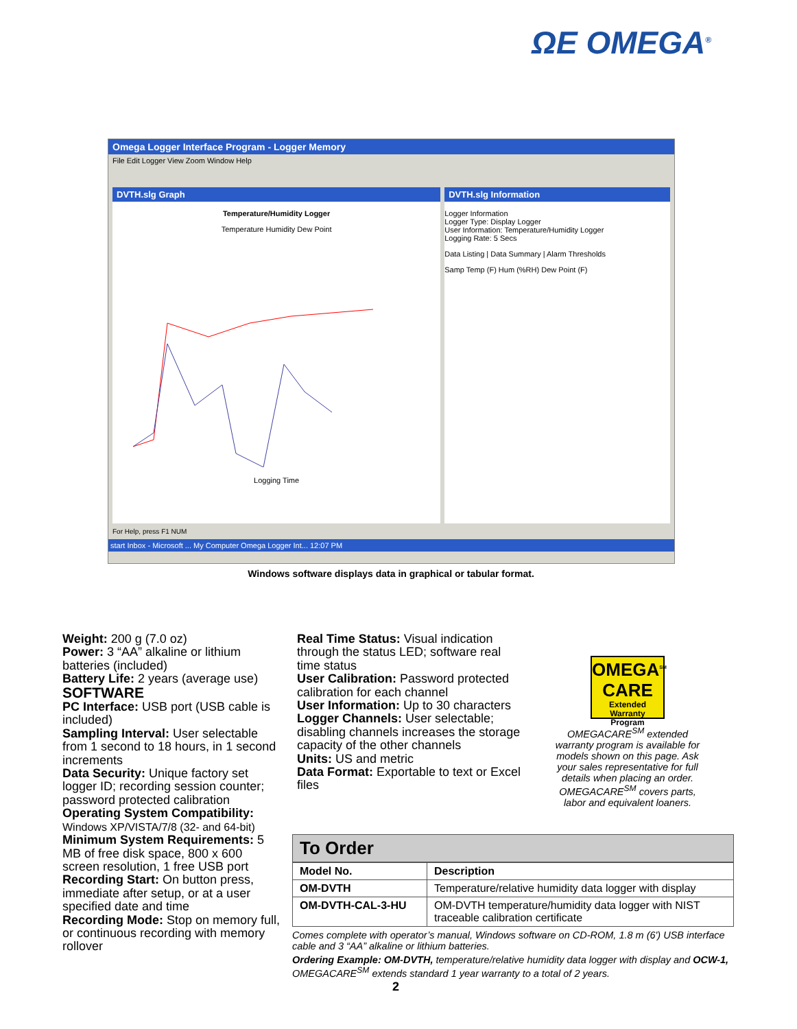ΩE OMEGA<sup>®</sup>
Omega Logger Interface Program - Logger Memory
File Edit Logger View Zoom Window Help
DVTH.slg Graph
Temperature/Humidity Logger
Temperature Humidity Dew Point
Logging Time
DVTH.slg Information
Logger Information
Logger Type: Display Logger
User Information: Temperature/Humidity Logger
Logging Rate: 5 Secs
Data Listing | Data Summary | Alarm Thresholds
Samp Temp (F) Hum (%RH) Dew Point (F)
For Help, press F1 NUM
start Inbox - Microsoft ... My Computer Omega Logger Int... 12:07 PM
Windows software displays data in graphical or tabular format.
Weight: 200 g (7.0 oz)
Power: 3 “AA” alkaline or lithium batteries (included)
Battery Life: 2 years (average use)
SOFTWARE
PC Interface: USB port (USB cable is included)
Sampling Interval: User selectable from 1 second to 18 hours, in 1 second increments
Data Security: Unique factory set logger ID; recording session counter; password protected calibration
Operating System Compatibility:
Windows XP/VISTA/7/8 (32- and 64-bit)
Minimum System Requirements: 5 MB of free disk space, 800 x 600 screen resolution, 1 free USB port
Recording Start: On button press, immediate after setup, or at a user specified date and time
Recording Mode: Stop on memory full, or continuous recording with memory rollover
Real Time Status: Visual indication through the status LED; software real time status
User Calibration: Password protected calibration for each channel
User Information: Up to 30 characters
Logger Channels: User selectable; disabling channels increases the storage capacity of the other channels
Units: US and metric
Data Format: Exportable to text or Excel files
OMEGA<sup>SM</sup>
CARE
Extended Warranty Program
OMEGACARE<sup>SM</sup> extended warranty program is available for models shown on this page. Ask your sales representative for full details when placing an order. OMEGACARE<sup>SM</sup> covers parts, labor and equivalent loaners.
To Order
| Model No. | Description |
| --- | --- |
| OM-DVTH | Temperature/relative humidity data logger with display |
| OM-DVTH-CAL-3-HU | OM-DVTH temperature/humidity data logger with NIST traceable calibration certificate |
Comes complete with operator’s manual, Windows software on CD-ROM, 1.8 m (6') USB interface cable and 3 “AA” alkaline or lithium batteries.
Ordering Example: OM-DVTH, temperature/relative humidity data logger with display and OCW-1, OMEGACARE<sup>SM</sup> extends standard 1 year warranty to a total of 2 years.
2